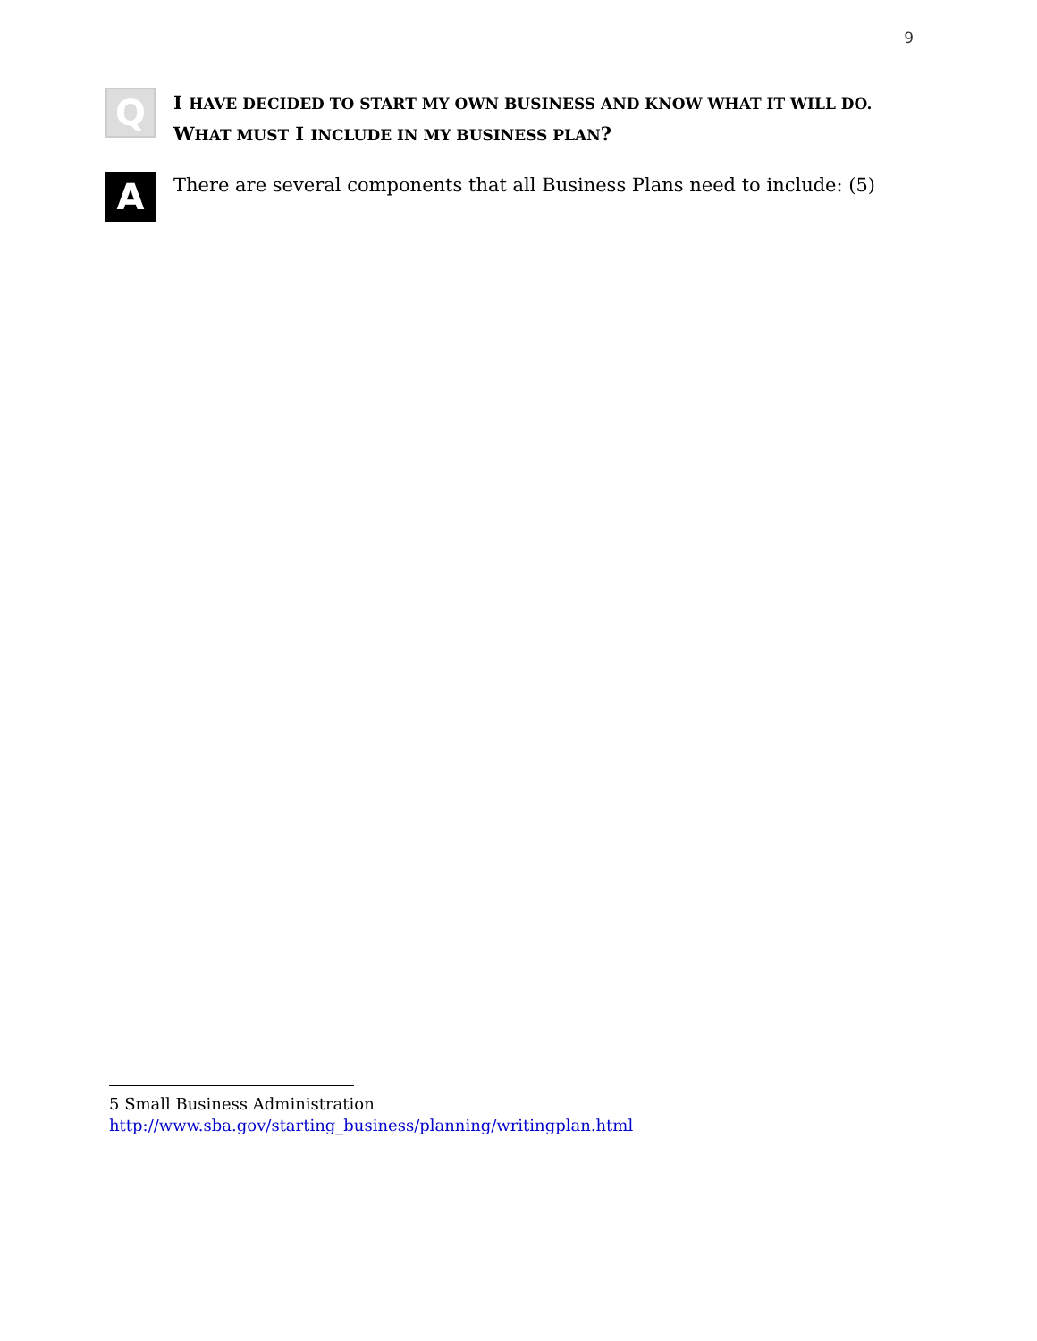9
Q
I HAVE DECIDED TO START MY OWN BUSINESS AND KNOW WHAT IT WILL DO. WHAT MUST I INCLUDE IN MY BUSINESS PLAN?
A
There are several components that all Business Plans need to include: (5)
5 Small Business Administration
http://www.sba.gov/starting_business/planning/writingplan.html